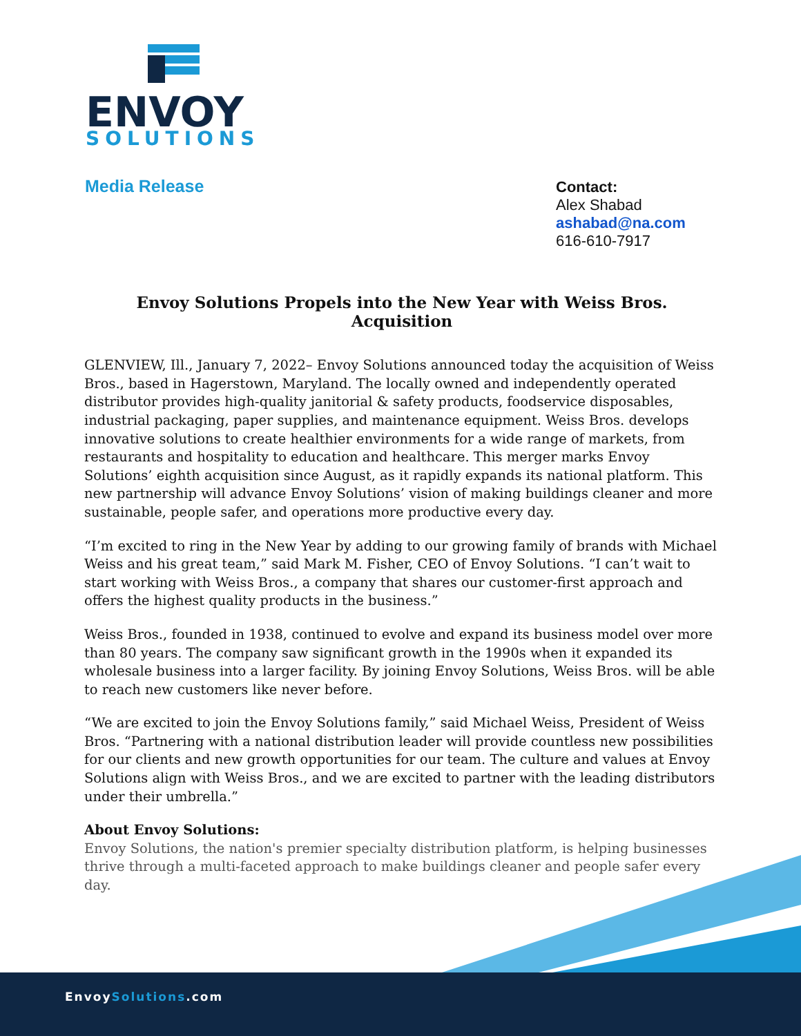ENVOY
SOLUTIONS
Media Release
Contact:
Alex Shabad
ashabad@na.com
616-610-7917
Envoy Solutions Propels into the New Year with Weiss Bros. Acquisition
GLENVIEW, Ill., January 7, 2022– Envoy Solutions announced today the acquisition of Weiss Bros., based in Hagerstown, Maryland. The locally owned and independently operated distributor provides high-quality janitorial & safety products, foodservice disposables, industrial packaging, paper supplies, and maintenance equipment. Weiss Bros. develops innovative solutions to create healthier environments for a wide range of markets, from restaurants and hospitality to education and healthcare. This merger marks Envoy Solutions’ eighth acquisition since August, as it rapidly expands its national platform. This new partnership will advance Envoy Solutions’ vision of making buildings cleaner and more sustainable, people safer, and operations more productive every day.
“I’m excited to ring in the New Year by adding to our growing family of brands with Michael Weiss and his great team,” said Mark M. Fisher, CEO of Envoy Solutions. “I can’t wait to start working with Weiss Bros., a company that shares our customer-first approach and offers the highest quality products in the business.”
Weiss Bros., founded in 1938, continued to evolve and expand its business model over more than 80 years. The company saw significant growth in the 1990s when it expanded its wholesale business into a larger facility. By joining Envoy Solutions, Weiss Bros. will be able to reach new customers like never before.
“We are excited to join the Envoy Solutions family,” said Michael Weiss, President of Weiss Bros. “Partnering with a national distribution leader will provide countless new possibilities for our clients and new growth opportunities for our team. The culture and values at Envoy Solutions align with Weiss Bros., and we are excited to partner with the leading distributors under their umbrella.”
About Envoy Solutions:
Envoy Solutions, the nation's premier specialty distribution platform, is helping businesses thrive through a multi-faceted approach to make buildings cleaner and people safer every day.
EnvoySolutions.com